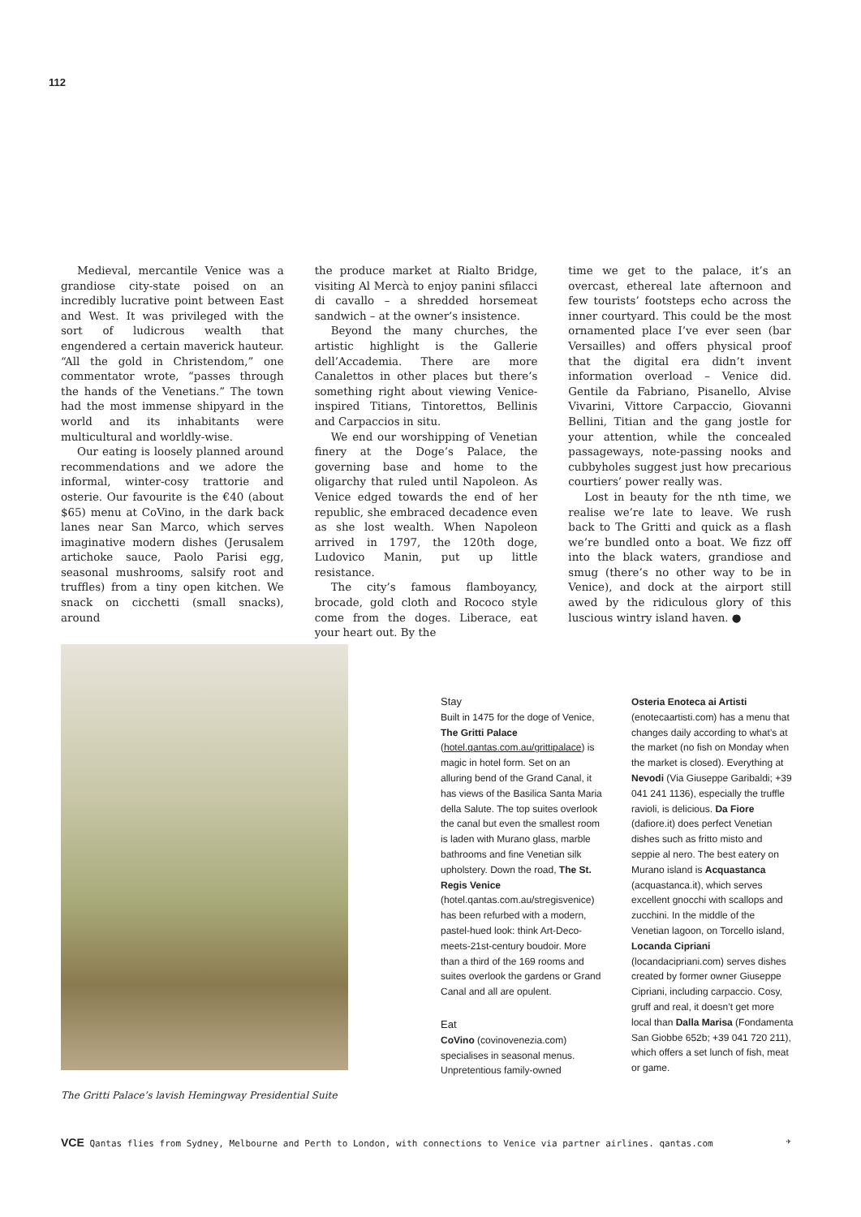112
Medieval, mercantile Venice was a grandiose city-state poised on an incredibly lucrative point between East and West. It was privileged with the sort of ludicrous wealth that engendered a certain maverick hauteur. “All the gold in Christendom,” one commentator wrote, “passes through the hands of the Venetians.” The town had the most immense shipyard in the world and its inhabitants were multicultural and worldly-wise.
Our eating is loosely planned around recommendations and we adore the informal, winter-cosy trattorie and osterie. Our favourite is the €40 (about $65) menu at CoVino, in the dark back lanes near San Marco, which serves imaginative modern dishes (Jerusalem artichoke sauce, Paolo Parisi egg, seasonal mushrooms, salsify root and truffles) from a tiny open kitchen. We snack on cicchetti (small snacks), around
the produce market at Rialto Bridge, visiting Al Mercà to enjoy panini sfilacci di cavallo – a shredded horsemeat sandwich – at the owner’s insistence.
Beyond the many churches, the artistic highlight is the Gallerie dell’Accademia. There are more Canalettos in other places but there’s something right about viewing Venice-inspired Titians, Tintorettos, Bellinis and Carpaccios in situ.
We end our worshipping of Venetian finery at the Doge’s Palace, the governing base and home to the oligarchy that ruled until Napoleon. As Venice edged towards the end of her republic, she embraced decadence even as she lost wealth. When Napoleon arrived in 1797, the 120th doge, Ludovico Manin, put up little resistance.
The city’s famous flamboyancy, brocade, gold cloth and Rococo style come from the doges. Liberace, eat your heart out. By the
time we get to the palace, it’s an overcast, ethereal late afternoon and few tourists’ footsteps echo across the inner courtyard. This could be the most ornamented place I’ve ever seen (bar Versailles) and offers physical proof that the digital era didn’t invent information overload – Venice did. Gentile da Fabriano, Pisanello, Alvise Vivarini, Vittore Carpaccio, Giovanni Bellini, Titian and the gang jostle for your attention, while the concealed passageways, note-passing nooks and cubbyholes suggest just how precarious courtiers’ power really was.
Lost in beauty for the nth time, we realise we’re late to leave. We rush back to The Gritti and quick as a flash we’re bundled onto a boat. We fizz off into the black waters, grandiose and smug (there’s no other way to be in Venice), and dock at the airport still awed by the ridiculous glory of this luscious wintry island haven. ●
The Gritti Palace’s lavish Hemingway Presidential Suite
Stay
Built in 1475 for the doge of Venice, The Gritti Palace (hotel.qantas.com.au/grittipalace) is magic in hotel form. Set on an alluring bend of the Grand Canal, it has views of the Basilica Santa Maria della Salute. The top suites overlook the canal but even the smallest room is laden with Murano glass, marble bathrooms and fine Venetian silk upholstery. Down the road, The St. Regis Venice (hotel.qantas.com.au/stregisvenice) has been refurbed with a modern, pastel-hued look: think Art-Deco-meets-21st-century boudoir. More than a third of the 169 rooms and suites overlook the gardens or Grand Canal and all are opulent.
Eat
CoVino (covinovenezia.com) specialises in seasonal menus. Unpretentious family-owned
Osteria Enoteca ai Artisti (enotecaartisti.com) has a menu that changes daily according to what’s at the market (no fish on Monday when the market is closed). Everything at Nevodi (Via Giuseppe Garibaldi; +39 041 241 1136), especially the truffle ravioli, is delicious. Da Fiore (dafiore.it) does perfect Venetian dishes such as fritto misto and seppie al nero. The best eatery on Murano island is Acquastanca (acquastanca.it), which serves excellent gnocchi with scallops and zucchini. In the middle of the Venetian lagoon, on Torcello island, Locanda Cipriani (locandacipriani.com) serves dishes created by former owner Giuseppe Cipriani, including carpaccio. Cosy, gruff and real, it doesn’t get more local than Dalla Marisa (Fondamenta San Giobbe 652b; +39 041 720 211), which offers a set lunch of fish, meat or game.
VCE Qantas flies from Sydney, Melbourne and Perth to London, with connections to Venice via partner airlines. qantas.com ✈